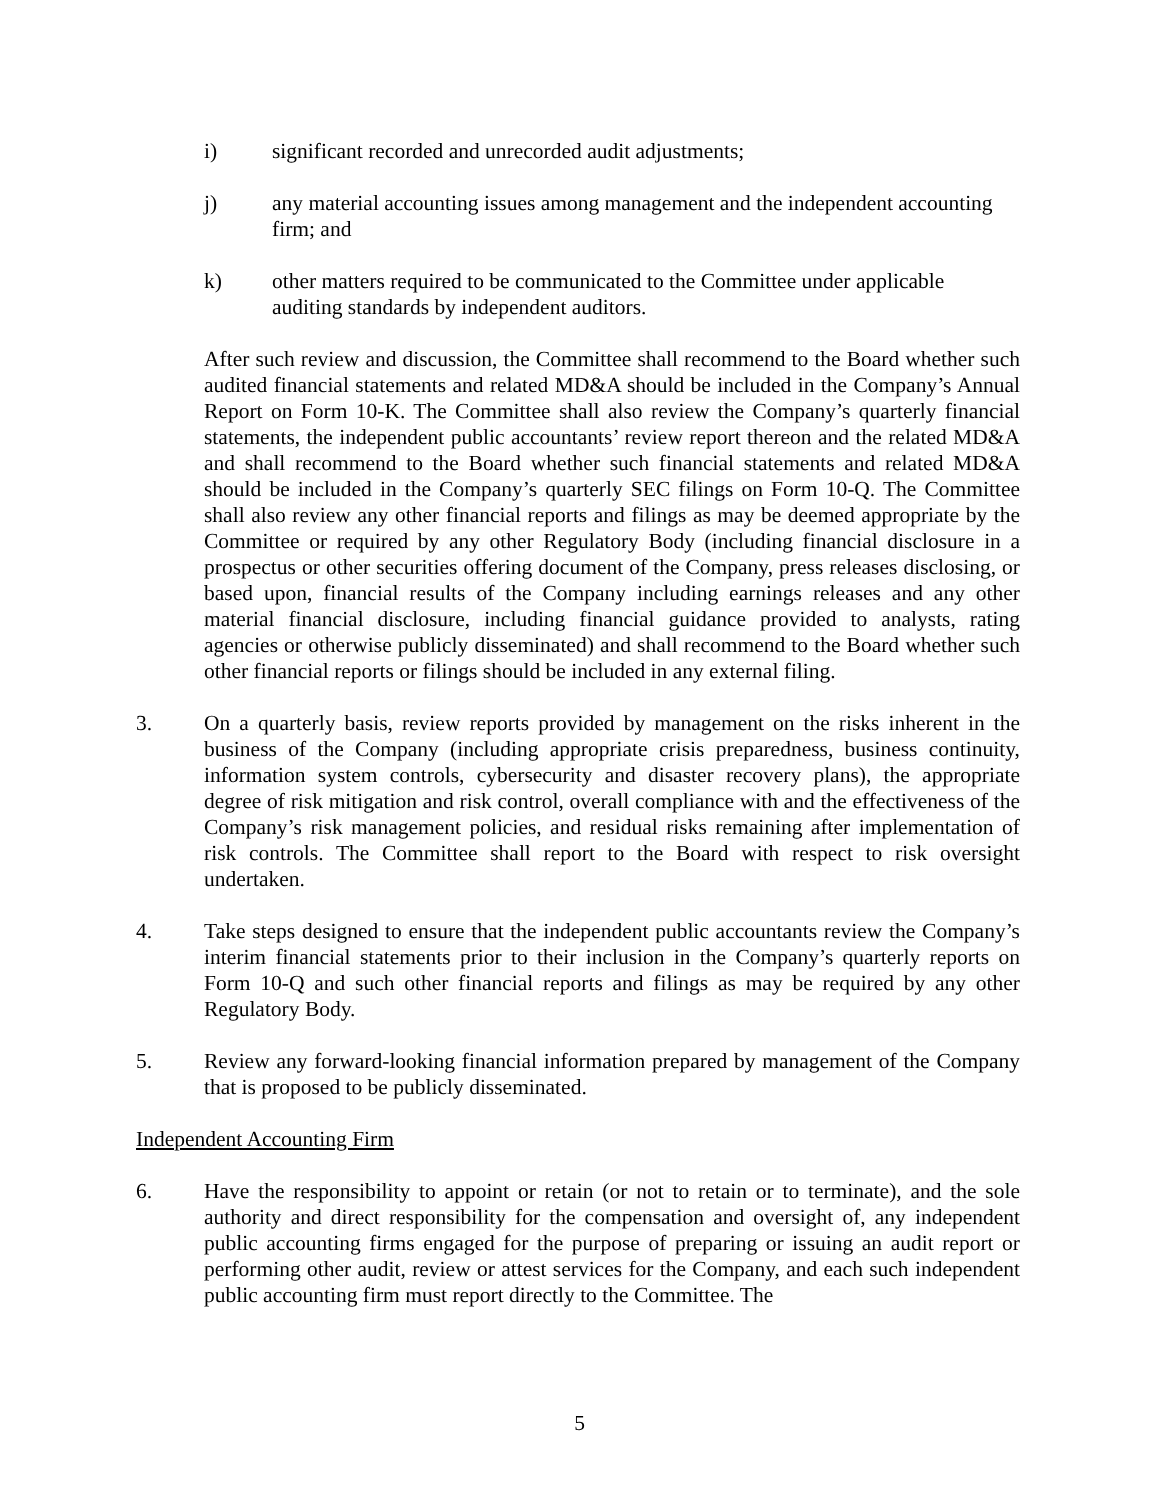i) significant recorded and unrecorded audit adjustments;
j) any material accounting issues among management and the independent accounting firm; and
k) other matters required to be communicated to the Committee under applicable auditing standards by independent auditors.
After such review and discussion, the Committee shall recommend to the Board whether such audited financial statements and related MD&A should be included in the Company’s Annual Report on Form 10-K. The Committee shall also review the Company’s quarterly financial statements, the independent public accountants’ review report thereon and the related MD&A and shall recommend to the Board whether such financial statements and related MD&A should be included in the Company’s quarterly SEC filings on Form 10-Q. The Committee shall also review any other financial reports and filings as may be deemed appropriate by the Committee or required by any other Regulatory Body (including financial disclosure in a prospectus or other securities offering document of the Company, press releases disclosing, or based upon, financial results of the Company including earnings releases and any other material financial disclosure, including financial guidance provided to analysts, rating agencies or otherwise publicly disseminated) and shall recommend to the Board whether such other financial reports or filings should be included in any external filing.
3. On a quarterly basis, review reports provided by management on the risks inherent in the business of the Company (including appropriate crisis preparedness, business continuity, information system controls, cybersecurity and disaster recovery plans), the appropriate degree of risk mitigation and risk control, overall compliance with and the effectiveness of the Company’s risk management policies, and residual risks remaining after implementation of risk controls. The Committee shall report to the Board with respect to risk oversight undertaken.
4. Take steps designed to ensure that the independent public accountants review the Company’s interim financial statements prior to their inclusion in the Company’s quarterly reports on Form 10-Q and such other financial reports and filings as may be required by any other Regulatory Body.
5. Review any forward-looking financial information prepared by management of the Company that is proposed to be publicly disseminated.
Independent Accounting Firm
6. Have the responsibility to appoint or retain (or not to retain or to terminate), and the sole authority and direct responsibility for the compensation and oversight of, any independent public accounting firms engaged for the purpose of preparing or issuing an audit report or performing other audit, review or attest services for the Company, and each such independent public accounting firm must report directly to the Committee. The
5